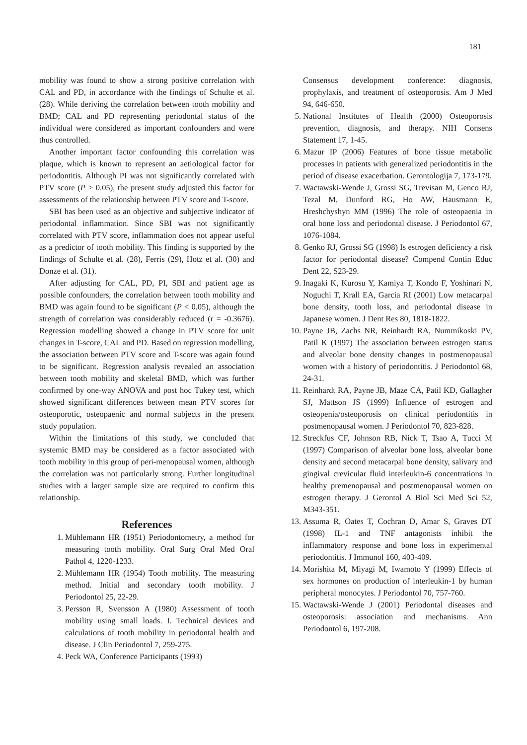181
mobility was found to show a strong positive correlation with CAL and PD, in accordance with the findings of Schulte et al. (28). While deriving the correlation between tooth mobility and BMD; CAL and PD representing periodontal status of the individual were considered as important confounders and were thus controlled.
Another important factor confounding this correlation was plaque, which is known to represent an aetiological factor for periodontitis. Although PI was not significantly correlated with PTV score (P > 0.05), the present study adjusted this factor for assessments of the relationship between PTV score and T-score.
SBI has been used as an objective and subjective indicator of periodontal inflammation. Since SBI was not significantly correlated with PTV score, inflammation does not appear useful as a predictor of tooth mobility. This finding is supported by the findings of Schulte et al. (28), Ferris (29), Hotz et al. (30) and Donze et al. (31).
After adjusting for CAL, PD, PI, SBI and patient age as possible confounders, the correlation between tooth mobility and BMD was again found to be significant (P < 0.05), although the strength of correlation was considerably reduced (r = -0.3676). Regression modelling showed a change in PTV score for unit changes in T-score, CAL and PD. Based on regression modelling, the association between PTV score and T-score was again found to be significant. Regression analysis revealed an association between tooth mobility and skeletal BMD, which was further confirmed by one-way ANOVA and post hoc Tukey test, which showed significant differences between mean PTV scores for osteoporotic, osteopaenic and normal subjects in the present study population.
Within the limitations of this study, we concluded that systemic BMD may be considered as a factor associated with tooth mobility in this group of peri-menopausal women, although the correlation was not particularly strong. Further longitudinal studies with a larger sample size are required to confirm this relationship.
References
1. Mühlemann HR (1951) Periodontometry, a method for measuring tooth mobility. Oral Surg Oral Med Oral Pathol 4, 1220-1233.
2. Mühlemann HR (1954) Tooth mobility. The measuring method. Initial and secondary tooth mobility. J Periodontol 25, 22-29.
3. Persson R, Svensson A (1980) Assessment of tooth mobility using small loads. I. Technical devices and calculations of tooth mobility in periodontal health and disease. J Clin Periodontol 7, 259-275.
4. Peck WA, Conference Participants (1993)
Consensus development conference: diagnosis, prophylaxis, and treatment of osteoporosis. Am J Med 94, 646-650.
5. National Institutes of Health (2000) Osteoporosis prevention, diagnosis, and therapy. NIH Consens Statement 17, 1-45.
6. Mazur IP (2006) Features of bone tissue metabolic processes in patients with generalized periodontitis in the period of disease exacerbation. Gerontologija 7, 173-179.
7. Wactawski-Wende J, Grossi SG, Trevisan M, Genco RJ, Tezal M, Dunford RG, Ho AW, Hausmann E, Hreshchyshyn MM (1996) The role of osteopaenia in oral bone loss and periodontal disease. J Periodontol 67, 1076-1084.
8. Genko RJ, Grossi SG (1998) Is estrogen deficiency a risk factor for periodontal disease? Compend Contin Educ Dent 22, S23-29.
9. Inagaki K, Kurosu Y, Kamiya T, Kondo F, Yoshinari N, Noguchi T, Krall EA, Garcia RI (2001) Low metacarpal bone density, tooth loss, and periodontal disease in Japanese women. J Dent Res 80, 1818-1822.
10. Payne JB, Zachs NR, Reinhardt RA, Nummikoski PV, Patil K (1997) The association between estrogen status and alveolar bone density changes in postmenopausal women with a history of periodontitis. J Periodontol 68, 24-31.
11. Reinhardt RA, Payne JB, Maze CA, Patil KD, Gallagher SJ, Mattson JS (1999) Influence of estrogen and osteopenia/osteoporosis on clinical periodontitis in postmenopausal women. J Periodontol 70, 823-828.
12. Streckfus CF, Johnson RB, Nick T, Tsao A, Tucci M (1997) Comparison of alveolar bone loss, alveolar bone density and second metacarpal bone density, salivary and gingival crevicular fluid interleukin-6 concentrations in healthy premenopausal and postmenopausal women on estrogen therapy. J Gerontol A Biol Sci Med Sci 52, M343-351.
13. Assuma R, Oates T, Cochran D, Amar S, Graves DT (1998) IL-1 and TNF antagonists inhibit the inflammatory response and bone loss in experimental periodontitis. J Immunol 160, 403-409.
14. Morishita M, Miyagi M, Iwamoto Y (1999) Effects of sex hormones on production of interleukin-1 by human peripheral monocytes. J Periodontol 70, 757-760.
15. Wactawski-Wende J (2001) Periodontal diseases and osteoporosis: association and mechanisms. Ann Periodontol 6, 197-208.